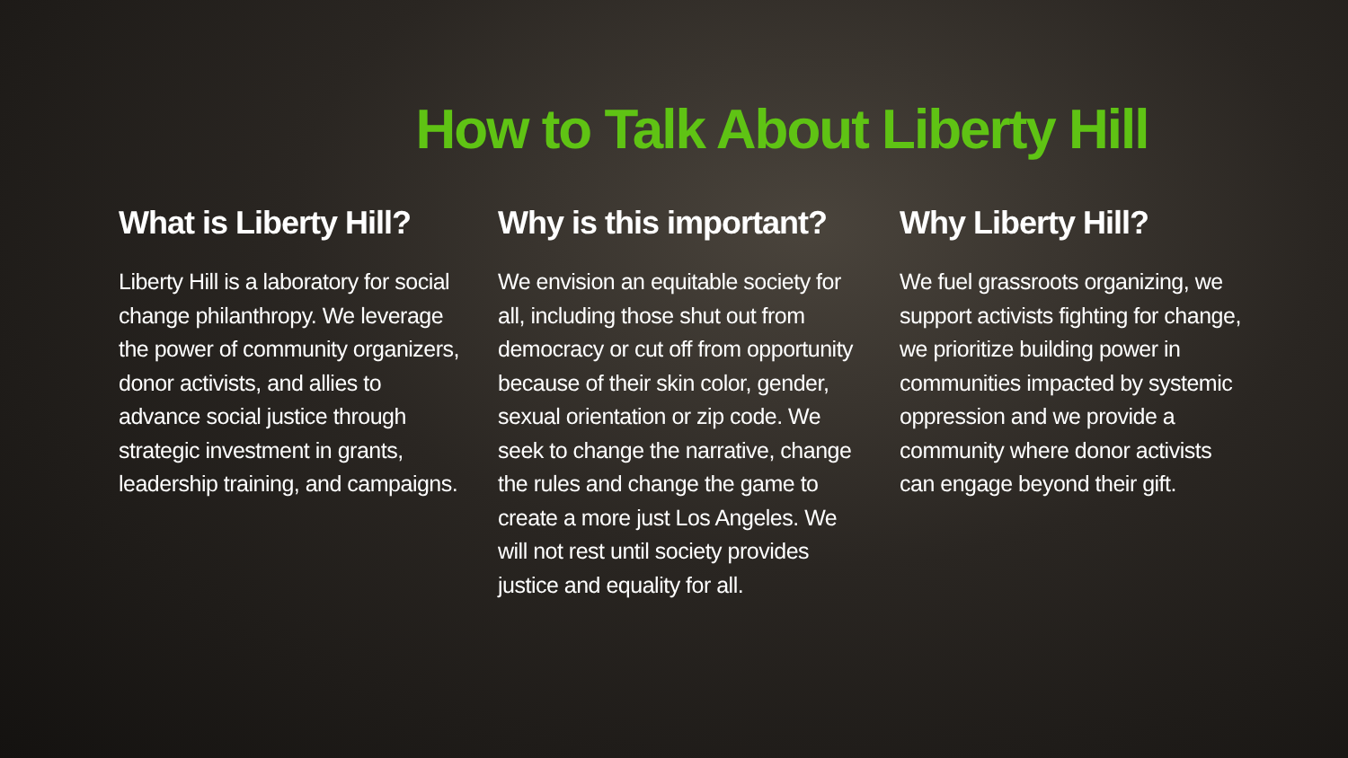How to Talk About Liberty Hill
What is Liberty Hill?
Liberty Hill is a laboratory for social change philanthropy. We leverage the power of community organizers, donor activists, and allies to advance social justice through strategic investment in grants, leadership training, and campaigns.
Why is this important?
We envision an equitable society for all, including those shut out from democracy or cut off from opportunity because of their skin color, gender, sexual orientation or zip code. We seek to change the narrative, change the rules and change the game to create a more just Los Angeles. We will not rest until society provides justice and equality for all.
Why Liberty Hill?
We fuel grassroots organizing, we support activists fighting for change, we prioritize building power in communities impacted by systemic oppression and we provide a community where donor activists can engage beyond their gift.